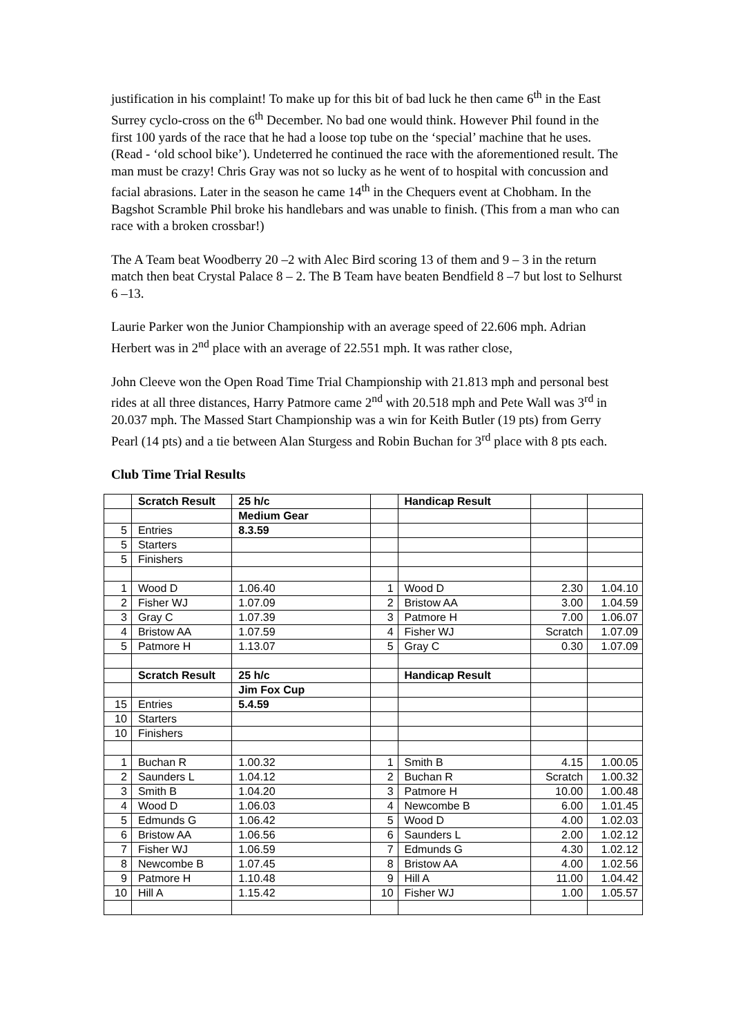justification in his complaint! To make up for this bit of bad luck he then came 6<sup>th</sup> in the East Surrey cyclo-cross on the 6<sup>th</sup> December. No bad one would think. However Phil found in the first 100 yards of the race that he had a loose top tube on the ‘special’ machine that he uses. (Read - ‘old school bike’). Undeterred he continued the race with the aforementioned result. The man must be crazy! Chris Gray was not so lucky as he went of to hospital with concussion and facial abrasions. Later in the season he came 14<sup>th</sup> in the Chequers event at Chobham. In the Bagshot Scramble Phil broke his handlebars and was unable to finish. (This from a man who can race with a broken crossbar!)
The A Team beat Woodberry 20 –2 with Alec Bird scoring 13 of them and 9 – 3 in the return match then beat Crystal Palace 8 – 2. The B Team have beaten Bendfield 8 –7 but lost to Selhurst 6 –13.
Laurie Parker won the Junior Championship with an average speed of 22.606 mph. Adrian Herbert was in 2<sup>nd</sup> place with an average of 22.551 mph. It was rather close,
John Cleeve won the Open Road Time Trial Championship with 21.813 mph and personal best rides at all three distances, Harry Patmore came 2<sup>nd</sup> with 20.518 mph and Pete Wall was 3<sup>rd</sup> in 20.037 mph. The Massed Start Championship was a win for Keith Butler (19 pts) from Gerry Pearl (14 pts) and a tie between Alan Sturgess and Robin Buchan for 3<sup>rd</sup> place with 8 pts each.
Club Time Trial Results
| | Scratch Result | 25 h/c | | Handicap Result | | |
| | | Medium Gear | | | | |
| 5 | Entries | 8.3.59 | | | | |
| 5 | Starters | | | | | |
| 5 | Finishers | | | | | |
| 1 | Wood D | 1.06.40 | 1 | Wood D | 2.30 | 1.04.10 |
| 2 | Fisher WJ | 1.07.09 | 2 | Bristow AA | 3.00 | 1.04.59 |
| 3 | Gray C | 1.07.39 | 3 | Patmore H | 7.00 | 1.06.07 |
| 4 | Bristow AA | 1.07.59 | 4 | Fisher WJ | Scratch | 1.07.09 |
| 5 | Patmore H | 1.13.07 | 5 | Gray C | 0.30 | 1.07.09 |
| | Scratch Result | 25 h/c | | Handicap Result | | |
| | | Jim Fox Cup | | | | |
| 15 | Entries | 5.4.59 | | | | |
| 10 | Starters | | | | | |
| 10 | Finishers | | | | | |
| 1 | Buchan R | 1.00.32 | 1 | Smith B | 4.15 | 1.00.05 |
| 2 | Saunders L | 1.04.12 | 2 | Buchan R | Scratch | 1.00.32 |
| 3 | Smith B | 1.04.20 | 3 | Patmore H | 10.00 | 1.00.48 |
| 4 | Wood D | 1.06.03 | 4 | Newcombe B | 6.00 | 1.01.45 |
| 5 | Edmunds G | 1.06.42 | 5 | Wood D | 4.00 | 1.02.03 |
| 6 | Bristow AA | 1.06.56 | 6 | Saunders L | 2.00 | 1.02.12 |
| 7 | Fisher WJ | 1.06.59 | 7 | Edmunds G | 4.30 | 1.02.12 |
| 8 | Newcombe B | 1.07.45 | 8 | Bristow AA | 4.00 | 1.02.56 |
| 9 | Patmore H | 1.10.48 | 9 | Hill A | 11.00 | 1.04.42 |
| 10 | Hill A | 1.15.42 | 10 | Fisher WJ | 1.00 | 1.05.57 |